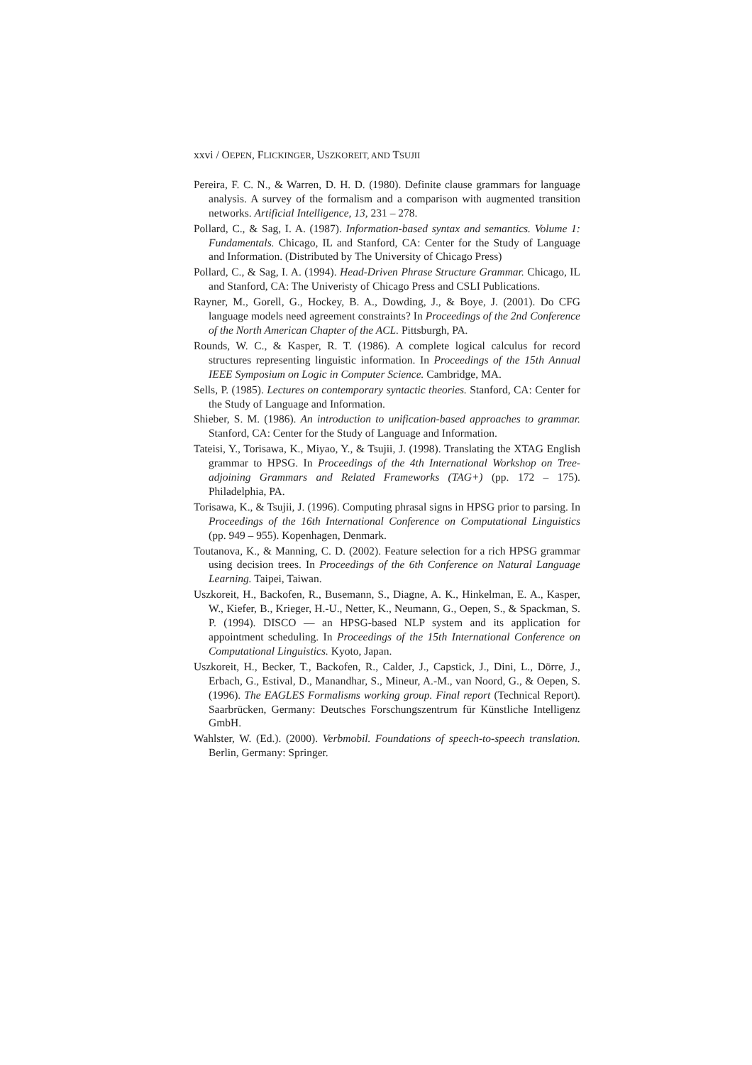xxvi / OEPEN, FLICKINGER, USZKOREIT, AND TSUJII
Pereira, F. C. N., & Warren, D. H. D. (1980). Definite clause grammars for language analysis. A survey of the formalism and a comparison with augmented transition networks. Artificial Intelligence, 13, 231 – 278.
Pollard, C., & Sag, I. A. (1987). Information-based syntax and semantics. Volume 1: Fundamentals. Chicago, IL and Stanford, CA: Center for the Study of Language and Information. (Distributed by The University of Chicago Press)
Pollard, C., & Sag, I. A. (1994). Head-Driven Phrase Structure Grammar. Chicago, IL and Stanford, CA: The Univeristy of Chicago Press and CSLI Publications.
Rayner, M., Gorell, G., Hockey, B. A., Dowding, J., & Boye, J. (2001). Do CFG language models need agreement constraints? In Proceedings of the 2nd Conference of the North American Chapter of the ACL. Pittsburgh, PA.
Rounds, W. C., & Kasper, R. T. (1986). A complete logical calculus for record structures representing linguistic information. In Proceedings of the 15th Annual IEEE Symposium on Logic in Computer Science. Cambridge, MA.
Sells, P. (1985). Lectures on contemporary syntactic theories. Stanford, CA: Center for the Study of Language and Information.
Shieber, S. M. (1986). An introduction to unification-based approaches to grammar. Stanford, CA: Center for the Study of Language and Information.
Tateisi, Y., Torisawa, K., Miyao, Y., & Tsujii, J. (1998). Translating the XTAG English grammar to HPSG. In Proceedings of the 4th International Workshop on Tree-adjoining Grammars and Related Frameworks (TAG+) (pp. 172 – 175). Philadelphia, PA.
Torisawa, K., & Tsujii, J. (1996). Computing phrasal signs in HPSG prior to parsing. In Proceedings of the 16th International Conference on Computational Linguistics (pp. 949 – 955). Kopenhagen, Denmark.
Toutanova, K., & Manning, C. D. (2002). Feature selection for a rich HPSG grammar using decision trees. In Proceedings of the 6th Conference on Natural Language Learning. Taipei, Taiwan.
Uszkoreit, H., Backofen, R., Busemann, S., Diagne, A. K., Hinkelman, E. A., Kasper, W., Kiefer, B., Krieger, H.-U., Netter, K., Neumann, G., Oepen, S., & Spackman, S. P. (1994). DISCO — an HPSG-based NLP system and its application for appointment scheduling. In Proceedings of the 15th International Conference on Computational Linguistics. Kyoto, Japan.
Uszkoreit, H., Becker, T., Backofen, R., Calder, J., Capstick, J., Dini, L., Dörre, J., Erbach, G., Estival, D., Manandhar, S., Mineur, A.-M., van Noord, G., & Oepen, S. (1996). The EAGLES Formalisms working group. Final report (Technical Report). Saarbrücken, Germany: Deutsches Forschungszentrum für Künstliche Intelligenz GmbH.
Wahlster, W. (Ed.). (2000). Verbmobil. Foundations of speech-to-speech translation. Berlin, Germany: Springer.